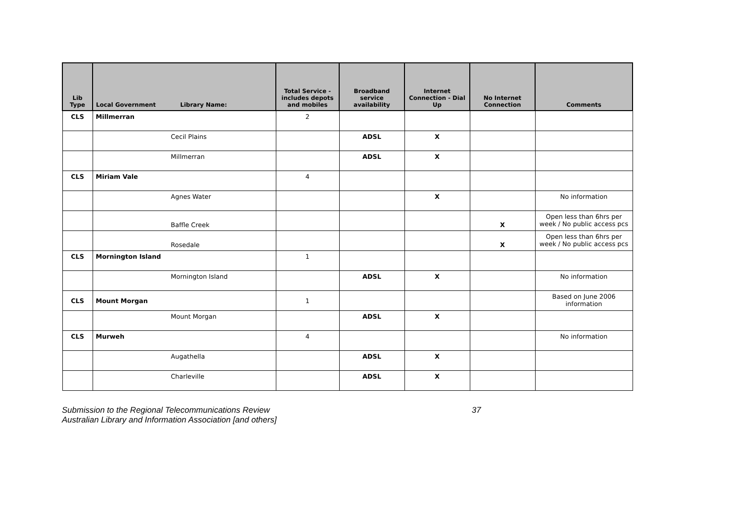| Lib Type | Local Government Library Name: | Total Service - includes depots and mobiles | Broadband service availability | Internet Connection - Dial Up | No Internet Connection | Comments |
| --- | --- | --- | --- | --- | --- | --- |
| CLS | Millmerran | 2 | | | | |
| | Cecil Plains | | ADSL | X | | |
| | Millmerran | | ADSL | X | | |
| CLS | Miriam Vale | 4 | | | | |
| | Agnes Water | | | X | | No information |
| | Baffle Creek | | | | X | Open less than 6hrs per week / No public access pcs |
| | Rosedale | | | | X | Open less than 6hrs per week / No public access pcs |
| CLS | Mornington Island | 1 | | | | |
| | Mornington Island | | ADSL | X | | No information |
| CLS | Mount Morgan | 1 | | | | Based on June 2006 information |
| | Mount Morgan | | ADSL | X | | |
| CLS | Murweh | 4 | | | | No information |
| | Augathella | | ADSL | X | | |
| | Charleville | | ADSL | X | | |
Submission to the Regional Telecommunications Review
Australian Library and Information Association [and others]
37